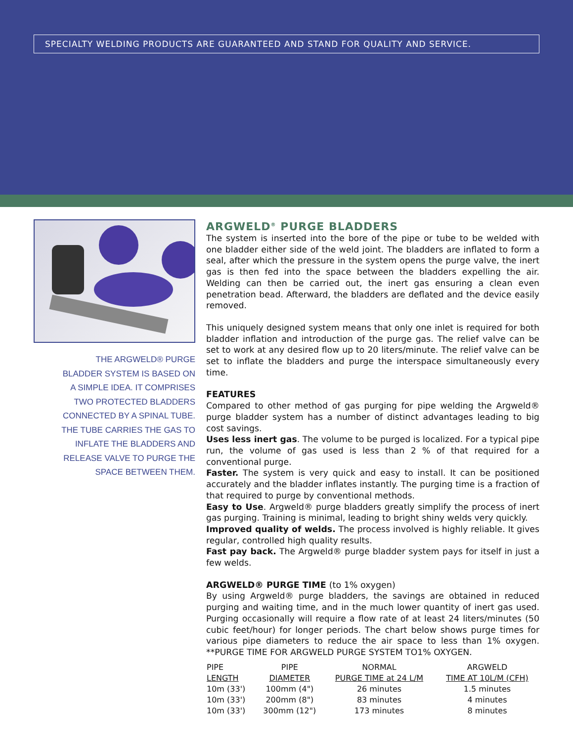SPECIALTY WELDING PRODUCTS ARE GUARANTEED AND STAND FOR QUALITY AND SERVICE.
THE ARGWELD® PURGE
BLADDER SYSTEM IS BASED ON
A SIMPLE IDEA. IT COMPRISES
TWO PROTECTED BLADDERS
CONNECTED BY A SPINAL TUBE.
THE TUBE CARRIES THE GAS TO
INFLATE THE BLADDERS AND
RELEASE VALVE TO PURGE THE
SPACE BETWEEN THEM.
ARGWELD<sup>®</sup> PURGE BLADDERS
The system is inserted into the bore of the pipe or tube to be welded with one bladder either side of the weld joint. The bladders are inflated to form a seal, after which the pressure in the system opens the purge valve, the inert gas is then fed into the space between the bladders expelling the air. Welding can then be carried out, the inert gas ensuring a clean even penetration bead. Afterward, the bladders are deflated and the device easily removed.
This uniquely designed system means that only one inlet is required for both bladder inflation and introduction of the purge gas. The relief valve can be set to work at any desired flow up to 20 liters/minute. The relief valve can be set to inflate the bladders and purge the interspace simultaneously every time.
FEATURES
Compared to other method of gas purging for pipe welding the Argweld® purge bladder system has a number of distinct advantages leading to big cost savings.
Uses less inert gas. The volume to be purged is localized. For a typical pipe run, the volume of gas used is less than 2 % of that required for a conventional purge.
Faster. The system is very quick and easy to install. It can be positioned accurately and the bladder inflates instantly. The purging time is a fraction of that required to purge by conventional methods.
Easy to Use. Argweld® purge bladders greatly simplify the process of inert gas purging. Training is minimal, leading to bright shiny welds very quickly.
Improved quality of welds. The process involved is highly reliable. It gives regular, controlled high quality results.
Fast pay back. The Argweld® purge bladder system pays for itself in just a few welds.
ARGWELD® PURGE TIME (to 1% oxygen)
By using Argweld® purge bladders, the savings are obtained in reduced purging and waiting time, and in the much lower quantity of inert gas used. Purging occasionally will require a flow rate of at least 24 liters/minutes (50 cubic feet/hour) for longer periods. The chart below shows purge times for various pipe diameters to reduce the air space to less than 1% oxygen. **PURGE TIME FOR ARGWELD PURGE SYSTEM TO1% OXYGEN.
| PIPE | PIPE | NORMAL | ARGWELD |
| --- | --- | --- | --- |
| LENGTH | DIAMETER | PURGE TIME at 24 L/M | TIME AT 10L/M (CFH) |
| 10m (33') | 100mm (4") | 26 minutes | 1.5 minutes |
| 10m (33') | 200mm (8") | 83 minutes | 4 minutes |
| 10m (33') | 300mm (12") | 173 minutes | 8 minutes |